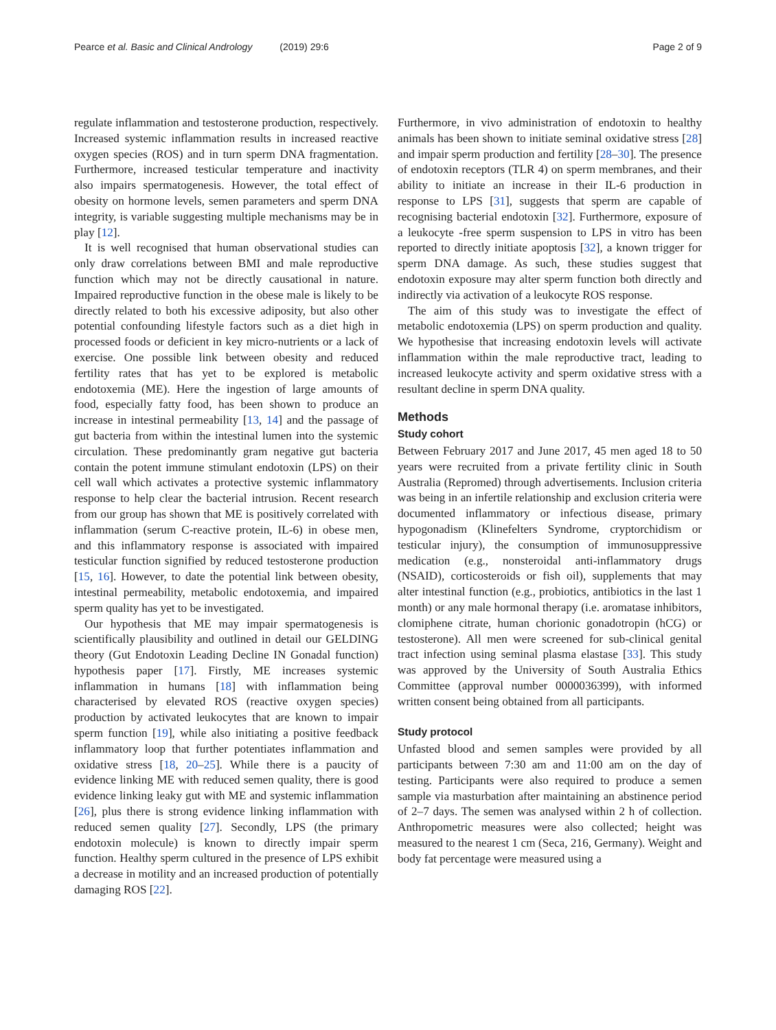Pearce et al. Basic and Clinical Andrology (2019) 29:6 Page 2 of 9
regulate inflammation and testosterone production, respectively. Increased systemic inflammation results in increased reactive oxygen species (ROS) and in turn sperm DNA fragmentation. Furthermore, increased testicular temperature and inactivity also impairs spermatogenesis. However, the total effect of obesity on hormone levels, semen parameters and sperm DNA integrity, is variable suggesting multiple mechanisms may be in play [12].
It is well recognised that human observational studies can only draw correlations between BMI and male reproductive function which may not be directly causational in nature. Impaired reproductive function in the obese male is likely to be directly related to both his excessive adiposity, but also other potential confounding lifestyle factors such as a diet high in processed foods or deficient in key micro-nutrients or a lack of exercise. One possible link between obesity and reduced fertility rates that has yet to be explored is metabolic endotoxemia (ME). Here the ingestion of large amounts of food, especially fatty food, has been shown to produce an increase in intestinal permeability [13, 14] and the passage of gut bacteria from within the intestinal lumen into the systemic circulation. These predominantly gram negative gut bacteria contain the potent immune stimulant endotoxin (LPS) on their cell wall which activates a protective systemic inflammatory response to help clear the bacterial intrusion. Recent research from our group has shown that ME is positively correlated with inflammation (serum C-reactive protein, IL-6) in obese men, and this inflammatory response is associated with impaired testicular function signified by reduced testosterone production [15, 16]. However, to date the potential link between obesity, intestinal permeability, metabolic endotoxemia, and impaired sperm quality has yet to be investigated.
Our hypothesis that ME may impair spermatogenesis is scientifically plausibility and outlined in detail our GELDING theory (Gut Endotoxin Leading Decline IN Gonadal function) hypothesis paper [17]. Firstly, ME increases systemic inflammation in humans [18] with inflammation being characterised by elevated ROS (reactive oxygen species) production by activated leukocytes that are known to impair sperm function [19], while also initiating a positive feedback inflammatory loop that further potentiates inflammation and oxidative stress [18, 20–25]. While there is a paucity of evidence linking ME with reduced semen quality, there is good evidence linking leaky gut with ME and systemic inflammation [26], plus there is strong evidence linking inflammation with reduced semen quality [27]. Secondly, LPS (the primary endotoxin molecule) is known to directly impair sperm function. Healthy sperm cultured in the presence of LPS exhibit a decrease in motility and an increased production of potentially damaging ROS [22].
Furthermore, in vivo administration of endotoxin to healthy animals has been shown to initiate seminal oxidative stress [28] and impair sperm production and fertility [28–30]. The presence of endotoxin receptors (TLR 4) on sperm membranes, and their ability to initiate an increase in their IL-6 production in response to LPS [31], suggests that sperm are capable of recognising bacterial endotoxin [32]. Furthermore, exposure of a leukocyte -free sperm suspension to LPS in vitro has been reported to directly initiate apoptosis [32], a known trigger for sperm DNA damage. As such, these studies suggest that endotoxin exposure may alter sperm function both directly and indirectly via activation of a leukocyte ROS response.
The aim of this study was to investigate the effect of metabolic endotoxemia (LPS) on sperm production and quality. We hypothesise that increasing endotoxin levels will activate inflammation within the male reproductive tract, leading to increased leukocyte activity and sperm oxidative stress with a resultant decline in sperm DNA quality.
Methods
Study cohort
Between February 2017 and June 2017, 45 men aged 18 to 50 years were recruited from a private fertility clinic in South Australia (Repromed) through advertisements. Inclusion criteria was being in an infertile relationship and exclusion criteria were documented inflammatory or infectious disease, primary hypogonadism (Klinefelters Syndrome, cryptorchidism or testicular injury), the consumption of immunosuppressive medication (e.g., nonsteroidal anti-inflammatory drugs (NSAID), corticosteroids or fish oil), supplements that may alter intestinal function (e.g., probiotics, antibiotics in the last 1 month) or any male hormonal therapy (i.e. aromatase inhibitors, clomiphene citrate, human chorionic gonadotropin (hCG) or testosterone). All men were screened for sub-clinical genital tract infection using seminal plasma elastase [33]. This study was approved by the University of South Australia Ethics Committee (approval number 0000036399), with informed written consent being obtained from all participants.
Study protocol
Unfasted blood and semen samples were provided by all participants between 7:30 am and 11:00 am on the day of testing. Participants were also required to produce a semen sample via masturbation after maintaining an abstinence period of 2–7 days. The semen was analysed within 2 h of collection. Anthropometric measures were also collected; height was measured to the nearest 1 cm (Seca, 216, Germany). Weight and body fat percentage were measured using a